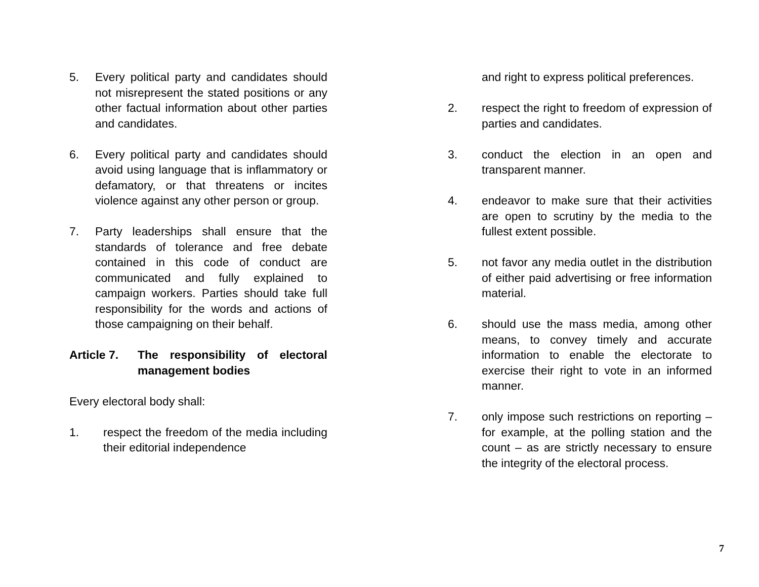5. Every political party and candidates should not misrepresent the stated positions or any other factual information about other parties and candidates.
6. Every political party and candidates should avoid using language that is inflammatory or defamatory, or that threatens or incites violence against any other person or group.
7. Party leaderships shall ensure that the standards of tolerance and free debate contained in this code of conduct are communicated and fully explained to campaign workers. Parties should take full responsibility for the words and actions of those campaigning on their behalf.
Article 7. The responsibility of electoral management bodies
Every electoral body shall:
1. respect the freedom of the media including their editorial independence
and right to express political preferences.
2. respect the right to freedom of expression of parties and candidates.
3. conduct the election in an open and transparent manner.
4. endeavor to make sure that their activities are open to scrutiny by the media to the fullest extent possible.
5. not favor any media outlet in the distribution of either paid advertising or free information material.
6. should use the mass media, among other means, to convey timely and accurate information to enable the electorate to exercise their right to vote in an informed manner.
7. only impose such restrictions on reporting – for example, at the polling station and the count – as are strictly necessary to ensure the integrity of the electoral process.
7